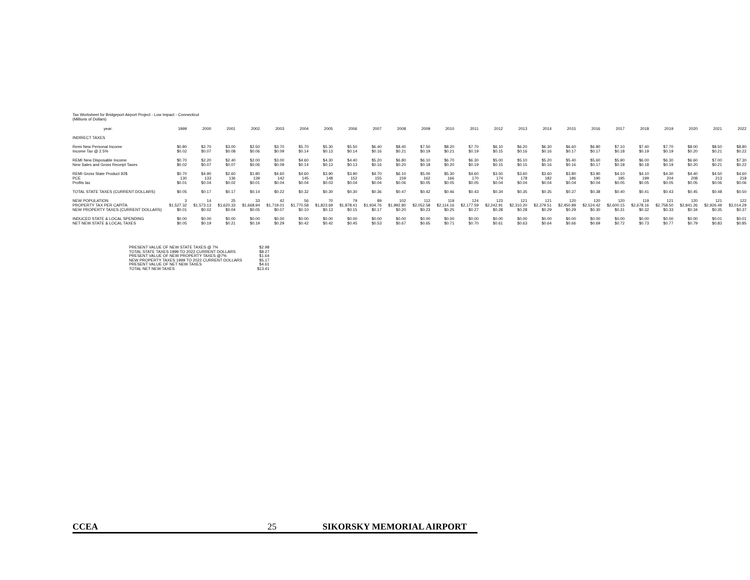Tax Worksheet for Bridgeport Airport Project - Low Impact - Connecticut
(Millions of Dollars)
| year: | 1999 | 2000 | 2001 | 2002 | 2003 | 2004 | 2005 | 2006 | 2007 | 2008 | 2009 | 2010 | 2011 | 2012 | 2013 | 2014 | 2015 | 2016 | 2017 | 2018 | 2019 | 2020 | 2021 | 2022 |
| --- | --- | --- | --- | --- | --- | --- | --- | --- | --- | --- | --- | --- | --- | --- | --- | --- | --- | --- | --- | --- | --- | --- | --- | --- |
| INDIRECT TAXES | | | | | | | | | | | | | | | | | | | | | | | | |
| Remi New Personal Income | $0.80 | $2.70 | $3.00 | $2.50 | $3.70 | $5.70 | $5.30 | $5.50 | $6.40 | $8.40 | $7.50 | $8.20 | $7.70 | $6.10 | $6.20 | $6.30 | $6.60 | $6.80 | $7.10 | $7.40 | $7.70 | $8.00 | $8.50 | $8.80 |
| Income Tax @ 2.5% | $0.02 | $0.07 | $0.08 | $0.06 | $0.09 | $0.14 | $0.13 | $0.14 | $0.16 | $0.21 | $0.19 | $0.21 | $0.19 | $0.15 | $0.16 | $0.16 | $0.17 | $0.17 | $0.18 | $0.19 | $0.19 | $0.20 | $0.21 | $0.22 |
| REMI New Disposable Income | $0.70 | $2.20 | $2.40 | $2.00 | $3.00 | $4.60 | $4.30 | $4.40 | $5.20 | $6.80 | $6.10 | $6.70 | $6.30 | $5.00 | $5.10 | $5.20 | $5.40 | $5.60 | $5.90 | $6.00 | $6.30 | $6.60 | $7.00 | $7.30 |
| New Sales and Gross Receipt Taxes | $0.02 | $0.07 | $0.07 | $0.06 | $0.09 | $0.14 | $0.13 | $0.13 | $0.16 | $0.20 | $0.18 | $0.20 | $0.19 | $0.15 | $0.15 | $0.16 | $0.16 | $0.17 | $0.18 | $0.18 | $0.19 | $0.20 | $0.21 | $0.22 |
| REMI Gross State Product 92$ | $0.70 | $4.90 | $2.60 | $1.80 | $4.60 | $4.60 | $3.90 | $3.90 | $4.70 | $6.10 | $5.00 | $5.30 | $4.60 | $3.50 | $3.60 | $3.60 | $3.80 | $3.90 | $4.10 | $4.10 | $4.30 | $4.40 | $4.50 | $4.60 |
| PCE | 130 | 133 | 136 | 139 | 142 | 145 | 148 | 152 | 155 | 159 | 162 | 166 | 170 | 174 | 178 | 182 | 186 | 190 | 195 | 199 | 204 | 208 | 213 | 218 |
| Profits tax | $0.01 | $0.04 | $0.02 | $0.01 | $0.04 | $0.04 | $0.03 | $0.04 | $0.04 | $0.06 | $0.05 | $0.05 | $0.05 | $0.04 | $0.04 | $0.04 | $0.04 | $0.04 | $0.05 | $0.05 | $0.05 | $0.05 | $0.06 | $0.06 |
| TOTAL STATE TAXES (CURRENT DOLLARS) | $0.05 | $0.17 | $0.17 | $0.14 | $0.22 | $0.32 | $0.30 | $0.30 | $0.36 | $0.47 | $0.42 | $0.46 | $0.43 | $0.34 | $0.35 | $0.35 | $0.37 | $0.38 | $0.40 | $0.41 | $0.43 | $0.45 | $0.48 | $0.50 |
| NEW POPULATION | 3 | 14 | 25 | 33 | 42 | 56 | 70 | 79 | 89 | 102 | 112 | 119 | 124 | 123 | 121 | 121 | 120 | 120 | 120 | 119 | 121 | 120 | 121 | 122 |
| PROPERTY TAX PER CAPITA | $1,527.32 | $1,573.13 | $1,620.33 | $1,668.94 | $1,719.01 | $1,770.58 | $1,823.69 | $1,878.41 | $1,934.76 | $1,992.80 | $2,052.58 | $2,114.16 | $2,177.59 | $2,242.91 | $2,310.20 | $2,379.51 | $2,450.89 | $2,524.42 | $2,600.15 | $2,678.16 | $2,758.50 | $2,841.26 | $2,926.49 | $3,014.29 |
| NEW PROPERTY TAXES (CURRENT DOLLARS) | $0.01 | $0.02 | $0.04 | $0.05 | $0.07 | $0.10 | $0.13 | $0.15 | $0.17 | $0.20 | $0.23 | $0.25 | $0.27 | $0.28 | $0.28 | $0.29 | $0.29 | $0.30 | $0.31 | $0.32 | $0.33 | $0.34 | $0.35 | $0.37 |
| INDUCED STATE & LOCAL SPENDING | $0.00 | $0.00 | $0.00 | $0.00 | $0.00 | $0.00 | $0.00 | $0.00 | $0.00 | $0.00 | $0.00 | $0.00 | $0.00 | $0.00 | $0.00 | $0.00 | $0.00 | $0.00 | $0.00 | $0.00 | $0.00 | $0.00 | $0.01 | $0.01 |
| NET NEW STATE & LOCAL TAXES | $0.05 | $0.19 | $0.21 | $0.19 | $0.29 | $0.42 | $0.42 | $0.45 | $0.53 | $0.67 | $0.65 | $0.71 | $0.70 | $0.61 | $0.63 | $0.64 | $0.66 | $0.69 | $0.72 | $0.73 | $0.77 | $0.79 | $0.83 | $0.85 |
| PRESENT VALUE OF NEW STATE TAXES @ 7% | $2.98 |
| TOTAL STATE TAXES 1999 TO 2022 CURRENT DOLLARS | $8.27 |
| PRESENT VALUE OF NEW PROPERTY TAXES @7% | $1.64 |
| NEW PROPERTY TAXES 1999 TO 2022 CURRENT DOLLARS | $5.17 |
| PRESENT VALUE OF NET NEW TAXES | $4.61 |
| TOTAL NET NEW TAXES | $13.41 |
CCEA 25 SIKORSKY MEMORIAL AIRPORT